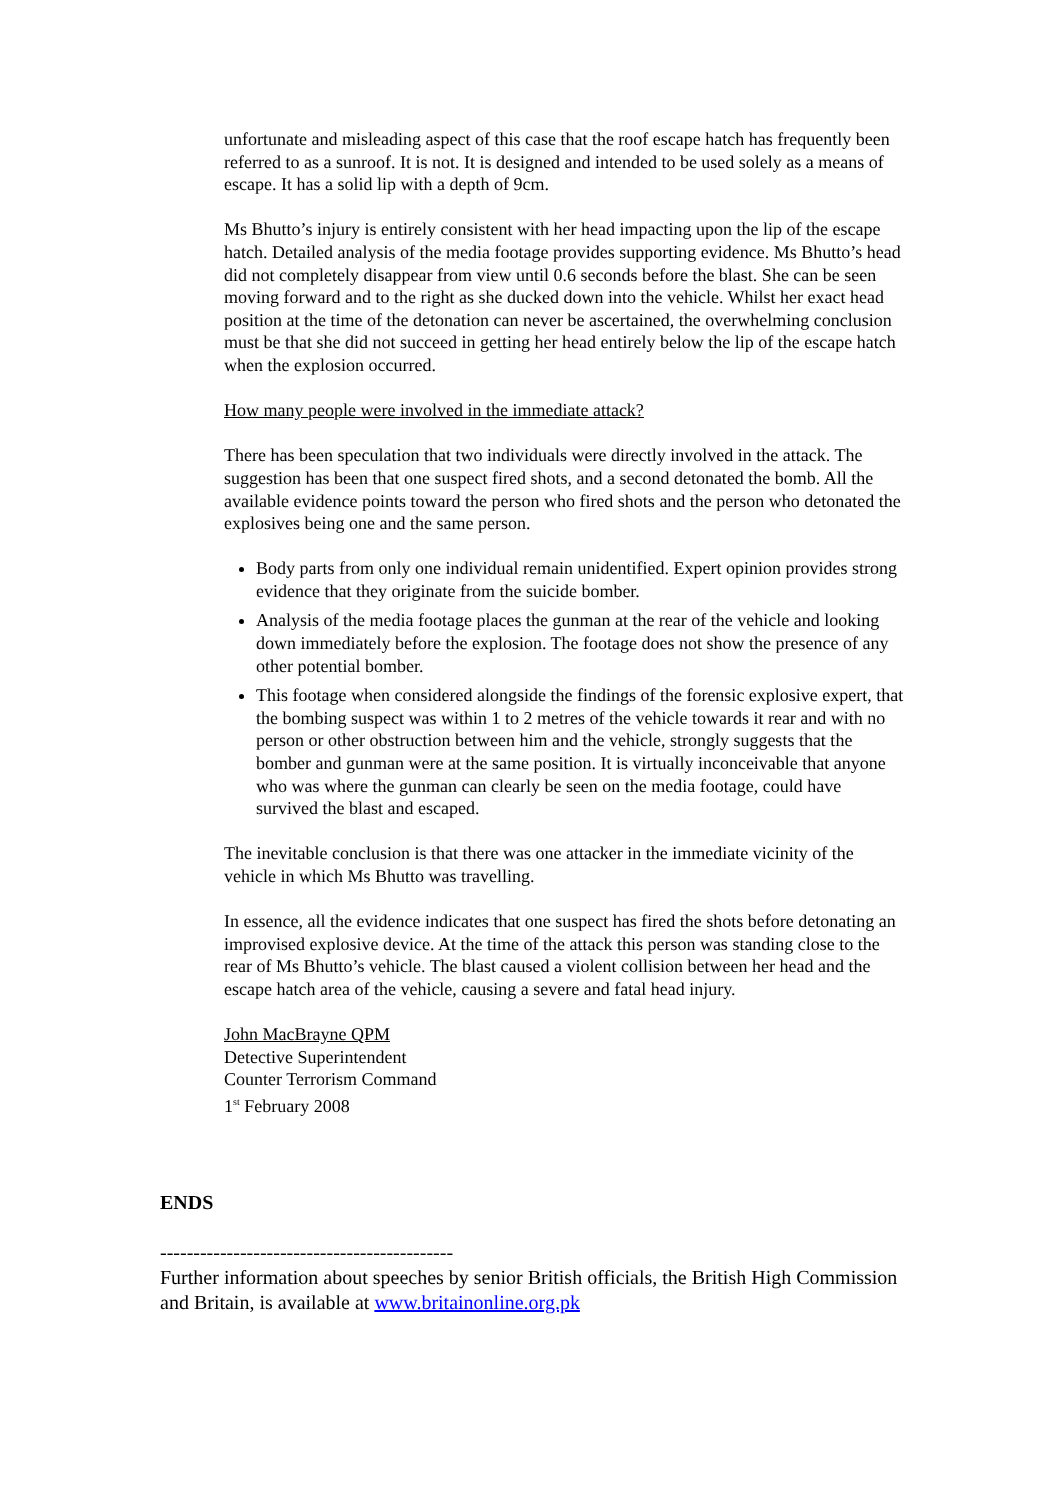unfortunate and misleading aspect of this case that the roof escape hatch has frequently been referred to as a sunroof. It is not. It is designed and intended to be used solely as a means of escape. It has a solid lip with a depth of 9cm.
Ms Bhutto’s injury is entirely consistent with her head impacting upon the lip of the escape hatch. Detailed analysis of the media footage provides supporting evidence. Ms Bhutto’s head did not completely disappear from view until 0.6 seconds before the blast. She can be seen moving forward and to the right as she ducked down into the vehicle. Whilst her exact head position at the time of the detonation can never be ascertained, the overwhelming conclusion must be that she did not succeed in getting her head entirely below the lip of the escape hatch when the explosion occurred.
How many people were involved in the immediate attack?
There has been speculation that two individuals were directly involved in the attack. The suggestion has been that one suspect fired shots, and a second detonated the bomb. All the available evidence points toward the person who fired shots and the person who detonated the explosives being one and the same person.
Body parts from only one individual remain unidentified. Expert opinion provides strong evidence that they originate from the suicide bomber.
Analysis of the media footage places the gunman at the rear of the vehicle and looking down immediately before the explosion. The footage does not show the presence of any other potential bomber.
This footage when considered alongside the findings of the forensic explosive expert, that the bombing suspect was within 1 to 2 metres of the vehicle towards it rear and with no person or other obstruction between him and the vehicle, strongly suggests that the bomber and gunman were at the same position. It is virtually inconceivable that anyone who was where the gunman can clearly be seen on the media footage, could have survived the blast and escaped.
The inevitable conclusion is that there was one attacker in the immediate vicinity of the vehicle in which Ms Bhutto was travelling.
In essence, all the evidence indicates that one suspect has fired the shots before detonating an improvised explosive device. At the time of the attack this person was standing close to the rear of Ms Bhutto’s vehicle. The blast caused a violent collision between her head and the escape hatch area of the vehicle, causing a severe and fatal head injury.
John MacBrayne QPM
Detective Superintendent
Counter Terrorism Command
1<sup>st</sup> February 2008
ENDS
--------------------------------------------
Further information about speeches by senior British officials, the British High Commission and Britain, is available at www.britainonline.org.pk